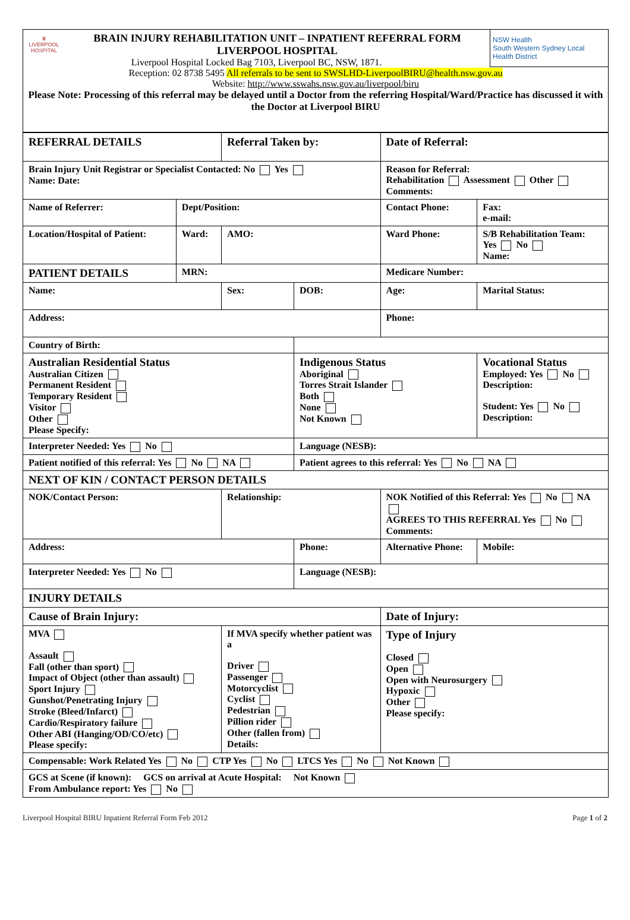♛
LIVERPOOL HOSPITAL
NSW Health
South Western Sydney Local Health District
BRAIN INJURY REHABILITATION UNIT – INPATIENT REFERRAL FORM
LIVERPOOL HOSPITAL
Liverpool Hospital Locked Bag 7103, Liverpool BC, NSW, 1871.
Reception: 02 8738 5495 All referrals to be sent to SWSLHD-LiverpoolBIRU@health.nsw.gov.au
Website: http://www.sswahs.nsw.gov.au/liverpool/biru
Please Note: Processing of this referral may be delayed until a Doctor from the referring Hospital/Ward/Practice has discussed it with the Doctor at Liverpool BIRU
| REFERRAL DETAILS | | Referral Taken by: | | | Date of Referral: | |
| Brain Injury Unit Registrar or Specialist Contacted: No Yes Name: Date: | | | | Reason for Referral: Rehabilitation Assessment Other Comments: | | |
| Name of Referrer: | Dept/Position: | | | Contact Phone: | | Fax: e-mail: |
| Location/Hospital of Patient: | Ward: | AMO: | | Ward Phone: | | S/B Rehabilitation Team: Yes No Name: |
| PATIENT DETAILS | MRN: | | | Medicare Number: | | |
| Name: | | Sex: | DOB: | Age: | | Marital Status: |
| Address: | | | | Phone: | | |
| Country of Birth: | | | | | | |
| Australian Residential Status Australian Citizen Permanent Resident Temporary Resident Visitor Other Please Specify: | | | Indigenous Status Aboriginal Torres Strait Islander Both None Not Known | | | Vocational Status Employed: Yes No Description: Student: Yes No Description: |
| Interpreter Needed: Yes No | | | Language (NESB): | | | |
| Patient notified of this referral: Yes No NA | | | Patient agrees to this referral: Yes No NA | | | |
| NEXT OF KIN / CONTACT PERSON DETAILS | | | | | | |
| NOK/Contact Person: | | Relationship: | | NOK Notified of this Referral: Yes No NA AGREES TO THIS REFERRAL Yes No Comments: | | |
| Address: | | | Phone: | | Alternative Phone: | Mobile: |
| Interpreter Needed: Yes No | | | Language (NESB): | | | |
| INJURY DETAILS | | | | | | |
| Cause of Brain Injury: | | | | | Date of Injury: | |
| MVA Assault Fall (other than sport) Impact of Object (other than assault) Sport Injury Gunshot/Penetrating Injury Stroke (Bleed/Infarct) Cardio/Respiratory failure Other ABI (Hanging/OD/CO/etc) Please specify: | | If MVA specify whether patient was a Driver Passenger Motorcyclist Cyclist Pedestrian Pillion rider Other (fallen from) Details: | | | Type of Injury Closed Open Open with Neurosurgery Hypoxic Other Please specify: | |
| Compensable: Work Related Yes No CTP Yes No LTCS Yes No Not Known | | | | | | |
| GCS at Scene (if known): GCS on arrival at Acute Hospital: Not Known From Ambulance report: Yes No | | | | | | |
Liverpool Hospital BIRU Inpatient Referral Form Feb 2012 Page 1 of 2